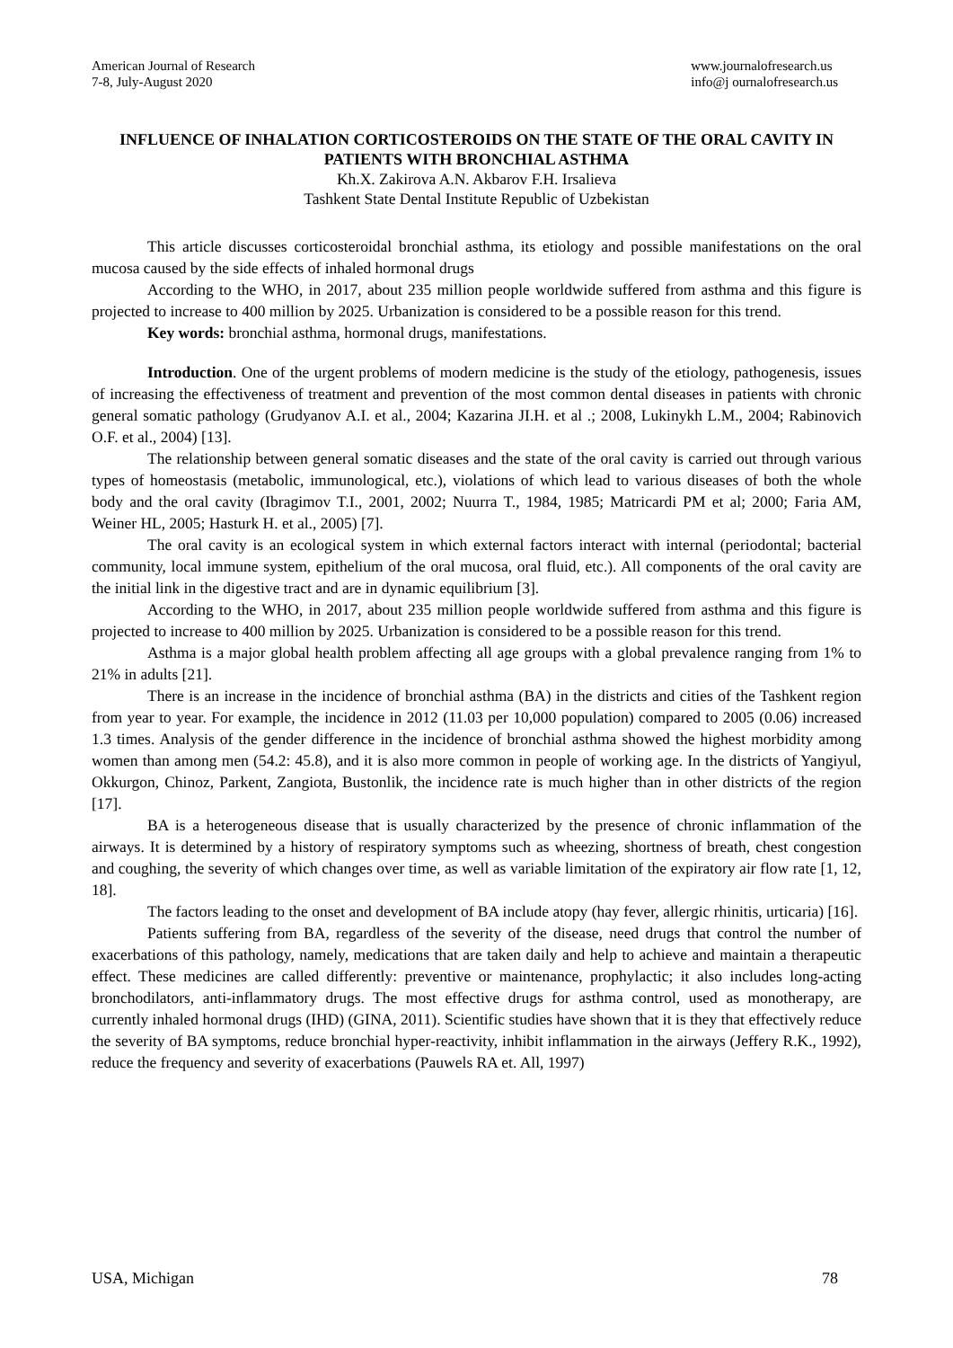American Journal of Research
7-8, July-August 2020
www.journalofresearch.us
info@j ournalofresearch.us
INFLUENCE OF INHALATION CORTICOSTEROIDS ON THE STATE OF THE ORAL CAVITY IN PATIENTS WITH BRONCHIAL ASTHMA
Kh.X. Zakirova A.N. Akbarov F.H. Irsalieva
Tashkent State Dental Institute Republic of Uzbekistan
This article discusses corticosteroidal bronchial asthma, its etiology and possible manifestations on the oral mucosa caused by the side effects of inhaled hormonal drugs
According to the WHO, in 2017, about 235 million people worldwide suffered from asthma and this figure is projected to increase to 400 million by 2025. Urbanization is considered to be a possible reason for this trend.
Key words: bronchial asthma, hormonal drugs, manifestations.
Introduction. One of the urgent problems of modern medicine is the study of the etiology, pathogenesis, issues of increasing the effectiveness of treatment and prevention of the most common dental diseases in patients with chronic general somatic pathology (Grudyanov A.I. et al., 2004; Kazarina JI.H. et al .; 2008, Lukinykh L.M., 2004; Rabinovich O.F. et al., 2004) [13].
The relationship between general somatic diseases and the state of the oral cavity is carried out through various types of homeostasis (metabolic, immunological, etc.), violations of which lead to various diseases of both the whole body and the oral cavity (Ibragimov T.I., 2001, 2002; Nuurra T., 1984, 1985; Matricardi PM et al; 2000; Faria AM, Weiner HL, 2005; Hasturk H. et al., 2005) [7].
The oral cavity is an ecological system in which external factors interact with internal (periodontal; bacterial community, local immune system, epithelium of the oral mucosa, oral fluid, etc.). All components of the oral cavity are the initial link in the digestive tract and are in dynamic equilibrium [3].
According to the WHO, in 2017, about 235 million people worldwide suffered from asthma and this figure is projected to increase to 400 million by 2025. Urbanization is considered to be a possible reason for this trend.
Asthma is a major global health problem affecting all age groups with a global prevalence ranging from 1% to 21% in adults [21].
There is an increase in the incidence of bronchial asthma (BA) in the districts and cities of the Tashkent region from year to year. For example, the incidence in 2012 (11.03 per 10,000 population) compared to 2005 (0.06) increased 1.3 times. Analysis of the gender difference in the incidence of bronchial asthma showed the highest morbidity among women than among men (54.2: 45.8), and it is also more common in people of working age. In the districts of Yangiyul, Okkurgon, Chinoz, Parkent, Zangiota, Bustonlik, the incidence rate is much higher than in other districts of the region [17].
BA is a heterogeneous disease that is usually characterized by the presence of chronic inflammation of the airways. It is determined by a history of respiratory symptoms such as wheezing, shortness of breath, chest congestion and coughing, the severity of which changes over time, as well as variable limitation of the expiratory air flow rate [1, 12, 18].
The factors leading to the onset and development of BA include atopy (hay fever, allergic rhinitis, urticaria) [16].
Patients suffering from BA, regardless of the severity of the disease, need drugs that control the number of exacerbations of this pathology, namely, medications that are taken daily and help to achieve and maintain a therapeutic effect. These medicines are called differently: preventive or maintenance, prophylactic; it also includes long-acting bronchodilators, anti-inflammatory drugs. The most effective drugs for asthma control, used as monotherapy, are currently inhaled hormonal drugs (IHD) (GINA, 2011). Scientific studies have shown that it is they that effectively reduce the severity of BA symptoms, reduce bronchial hyper-reactivity, inhibit inflammation in the airways (Jeffery R.K., 1992), reduce the frequency and severity of exacerbations (Pauwels RA et. All, 1997)
USA, Michigan 78